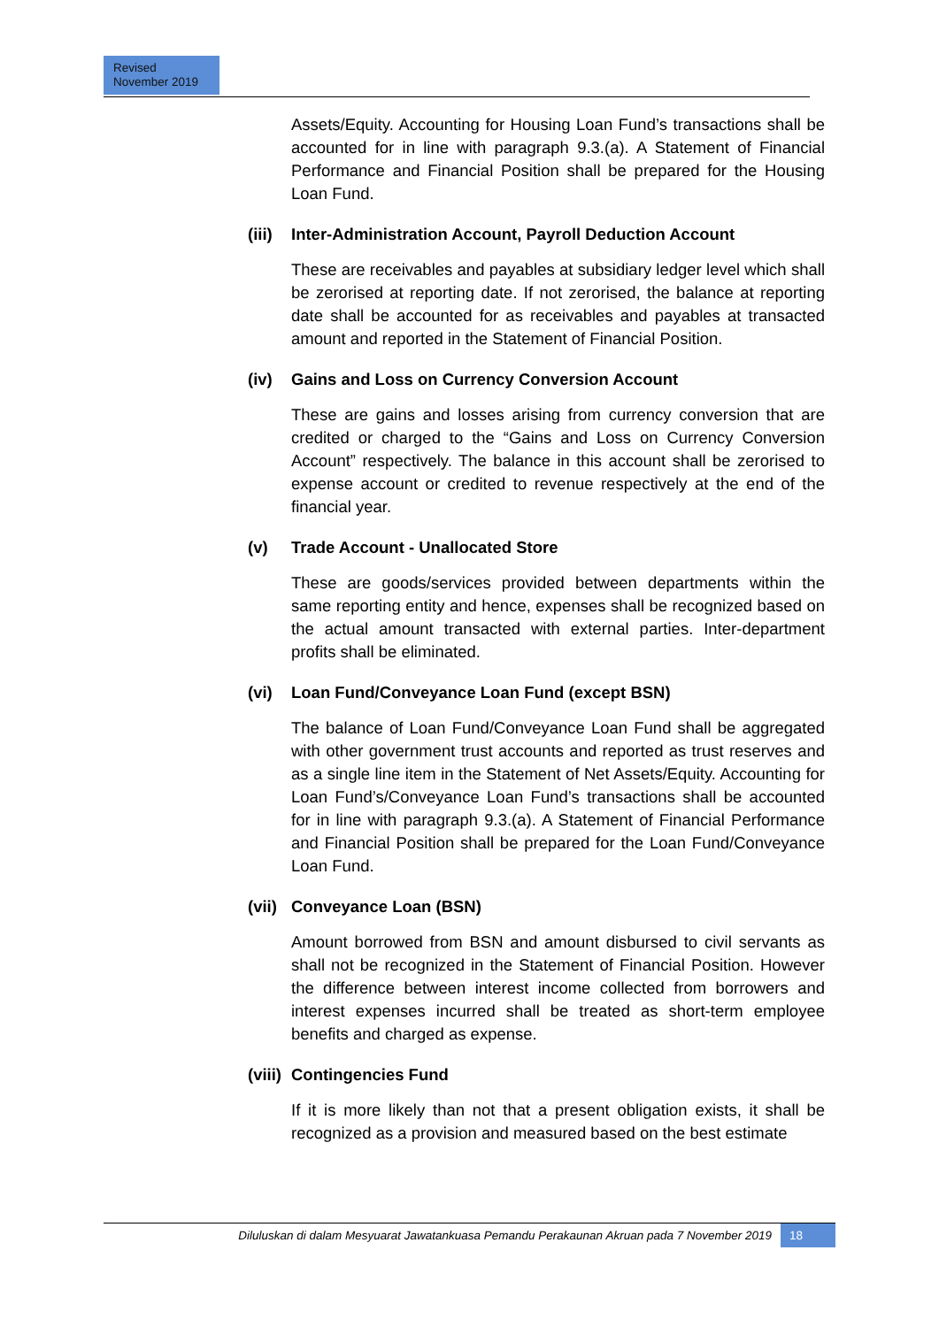Revised
November 2019
Assets/Equity. Accounting for Housing Loan Fund’s transactions shall be accounted for in line with paragraph 9.3.(a). A Statement of Financial Performance and Financial Position shall be prepared for the Housing Loan Fund.
(iii) Inter-Administration Account, Payroll Deduction Account
These are receivables and payables at subsidiary ledger level which shall be zerorised at reporting date. If not zerorised, the balance at reporting date shall be accounted for as receivables and payables at transacted amount and reported in the Statement of Financial Position.
(iv) Gains and Loss on Currency Conversion Account
These are gains and losses arising from currency conversion that are credited or charged to the “Gains and Loss on Currency Conversion Account” respectively. The balance in this account shall be zerorised to expense account or credited to revenue respectively at the end of the financial year.
(v) Trade Account - Unallocated Store
These are goods/services provided between departments within the same reporting entity and hence, expenses shall be recognized based on the actual amount transacted with external parties. Inter-department profits shall be eliminated.
(vi) Loan Fund/Conveyance Loan Fund (except BSN)
The balance of Loan Fund/Conveyance Loan Fund shall be aggregated with other government trust accounts and reported as trust reserves and as a single line item in the Statement of Net Assets/Equity. Accounting for Loan Fund’s/Conveyance Loan Fund’s transactions shall be accounted for in line with paragraph 9.3.(a). A Statement of Financial Performance and Financial Position shall be prepared for the Loan Fund/Conveyance Loan Fund.
(vii) Conveyance Loan (BSN)
Amount borrowed from BSN and amount disbursed to civil servants as shall not be recognized in the Statement of Financial Position. However the difference between interest income collected from borrowers and interest expenses incurred shall be treated as short-term employee benefits and charged as expense.
(viii) Contingencies Fund
If it is more likely than not that a present obligation exists, it shall be recognized as a provision and measured based on the best estimate
Diluluskan di dalam Mesyuarat Jawatankuasa Pemandu Perakaunan Akruan pada 7 November 2019
18